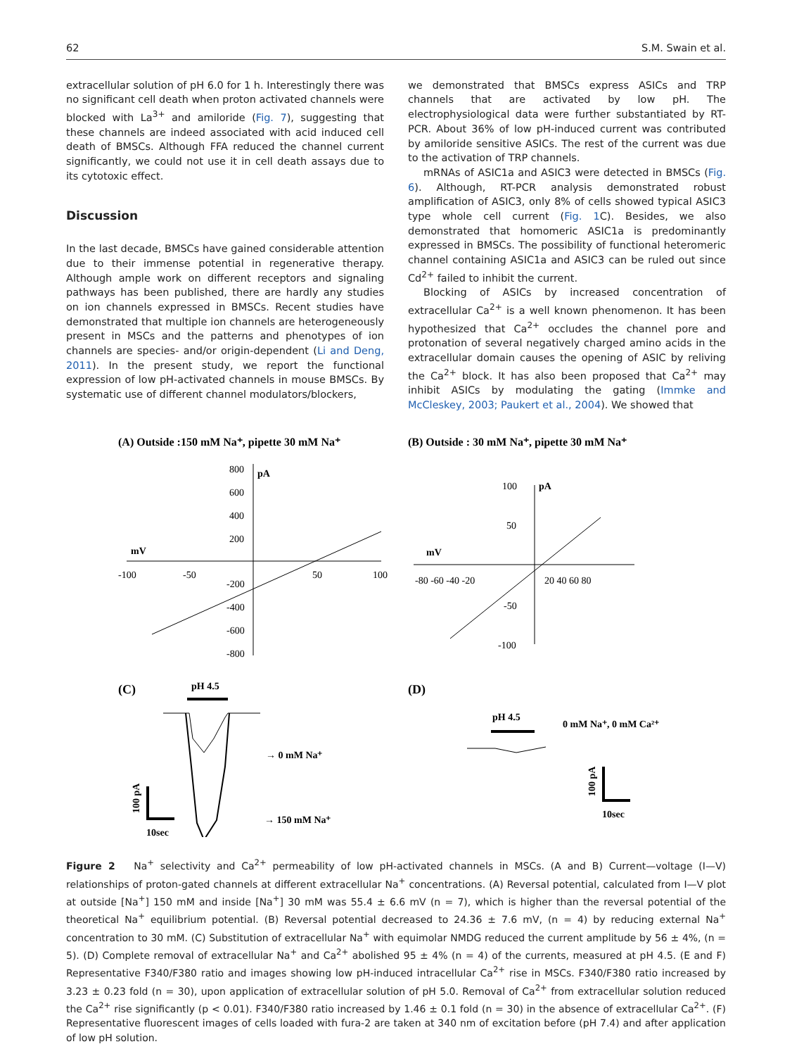62 S.M. Swain et al.
extracellular solution of pH 6.0 for 1 h. Interestingly there was no significant cell death when proton activated channels were blocked with La<sup>3+</sup> and amiloride (Fig. 7), suggesting that these channels are indeed associated with acid induced cell death of BMSCs. Although FFA reduced the channel current significantly, we could not use it in cell death assays due to its cytotoxic effect.
Discussion
In the last decade, BMSCs have gained considerable attention due to their immense potential in regenerative therapy. Although ample work on different receptors and signaling pathways has been published, there are hardly any studies on ion channels expressed in BMSCs. Recent studies have demonstrated that multiple ion channels are heterogeneously present in MSCs and the patterns and phenotypes of ion channels are species- and/or origin-dependent (Li and Deng, 2011). In the present study, we report the functional expression of low pH-activated channels in mouse BMSCs. By systematic use of different channel modulators/blockers,
we demonstrated that BMSCs express ASICs and TRP channels that are activated by low pH. The electrophysiological data were further substantiated by RT-PCR. About 36% of low pH-induced current was contributed by amiloride sensitive ASICs. The rest of the current was due to the activation of TRP channels.
mRNAs of ASIC1a and ASIC3 were detected in BMSCs (Fig. 6). Although, RT-PCR analysis demonstrated robust amplification of ASIC3, only 8% of cells showed typical ASIC3 type whole cell current (Fig. 1 C). Besides, we also demonstrated that homomeric ASIC1a is predominantly expressed in BMSCs. The possibility of functional heteromeric channel containing ASIC1a and ASIC3 can be ruled out since Cd<sup>2+</sup> failed to inhibit the current.
Blocking of ASICs by increased concentration of extracellular Ca<sup>2+</sup> is a well known phenomenon. It has been hypothesized that Ca<sup>2+</sup> occludes the channel pore and protonation of several negatively charged amino acids in the extracellular domain causes the opening of ASIC by reliving the Ca<sup>2+</sup> block. It has also been proposed that Ca<sup>2+</sup> may inhibit ASICs by modulating the gating (Immke and McCleskey, 2003; Paukert et al., 2004). We showed that
(A) Outside :150 mM Na⁺, pipette 30 mM Na⁺
(B) Outside : 30 mM Na⁺, pipette 30 mM Na⁺
pA
mV
800
600
400
200
-200
-400
-600
-800
-100
-50
50
100
pA
mV
100
50
-50
-100
-80 -60 -40 -20
20 40 60 80
(C)
(D)
pH 4.5
→ 0 mM Na⁺
→ 150 mM Na⁺
10sec
100 pA
pH 4.5
0 mM Na⁺, 0 mM Ca²⁺
10sec
100 pA
Figure 2 Na<sup>+</sup> selectivity and Ca<sup>2+</sup> permeability of low pH-activated channels in MSCs. (A and B) Current—voltage (I—V) relationships of proton-gated channels at different extracellular Na<sup>+</sup> concentrations. (A) Reversal potential, calculated from I—V plot at outside [Na<sup>+</sup>] 150 mM and inside [Na<sup>+</sup>] 30 mM was 55.4 ± 6.6 mV (n = 7), which is higher than the reversal potential of the theoretical Na<sup>+</sup> equilibrium potential. (B) Reversal potential decreased to 24.36 ± 7.6 mV, (n = 4) by reducing external Na<sup>+</sup> concentration to 30 mM. (C) Substitution of extracellular Na<sup>+</sup> with equimolar NMDG reduced the current amplitude by 56 ± 4%, (n = 5). (D) Complete removal of extracellular Na<sup>+</sup> and Ca<sup>2+</sup> abolished 95 ± 4% (n = 4) of the currents, measured at pH 4.5. (E and F) Representative F340/F380 ratio and images showing low pH-induced intracellular Ca<sup>2+</sup> rise in MSCs. F340/F380 ratio increased by 3.23 ± 0.23 fold (n = 30), upon application of extracellular solution of pH 5.0. Removal of Ca<sup>2+</sup> from extracellular solution reduced the Ca<sup>2+</sup> rise significantly (p < 0.01). F340/F380 ratio increased by 1.46 ± 0.1 fold (n = 30) in the absence of extracellular Ca<sup>2+</sup>. (F) Representative fluorescent images of cells loaded with fura-2 are taken at 340 nm of excitation before (pH 7.4) and after application of low pH solution.